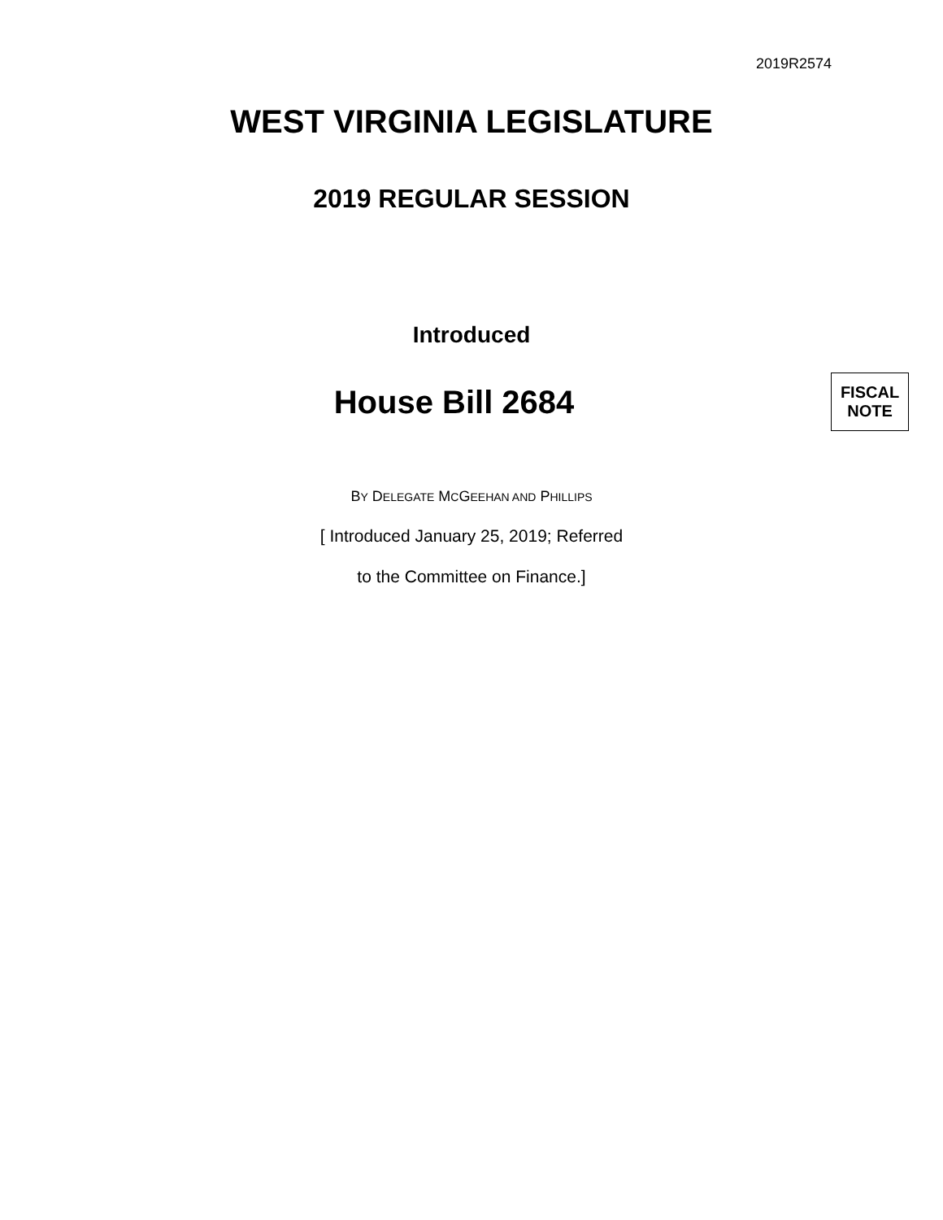2019R2574
WEST VIRGINIA LEGISLATURE
2019 REGULAR SESSION
Introduced
House Bill 2684
FISCAL
NOTE
BY DELEGATE MCGEEHAN AND PHILLIPS
[ Introduced January 25, 2019; Referred
to the Committee on Finance.]